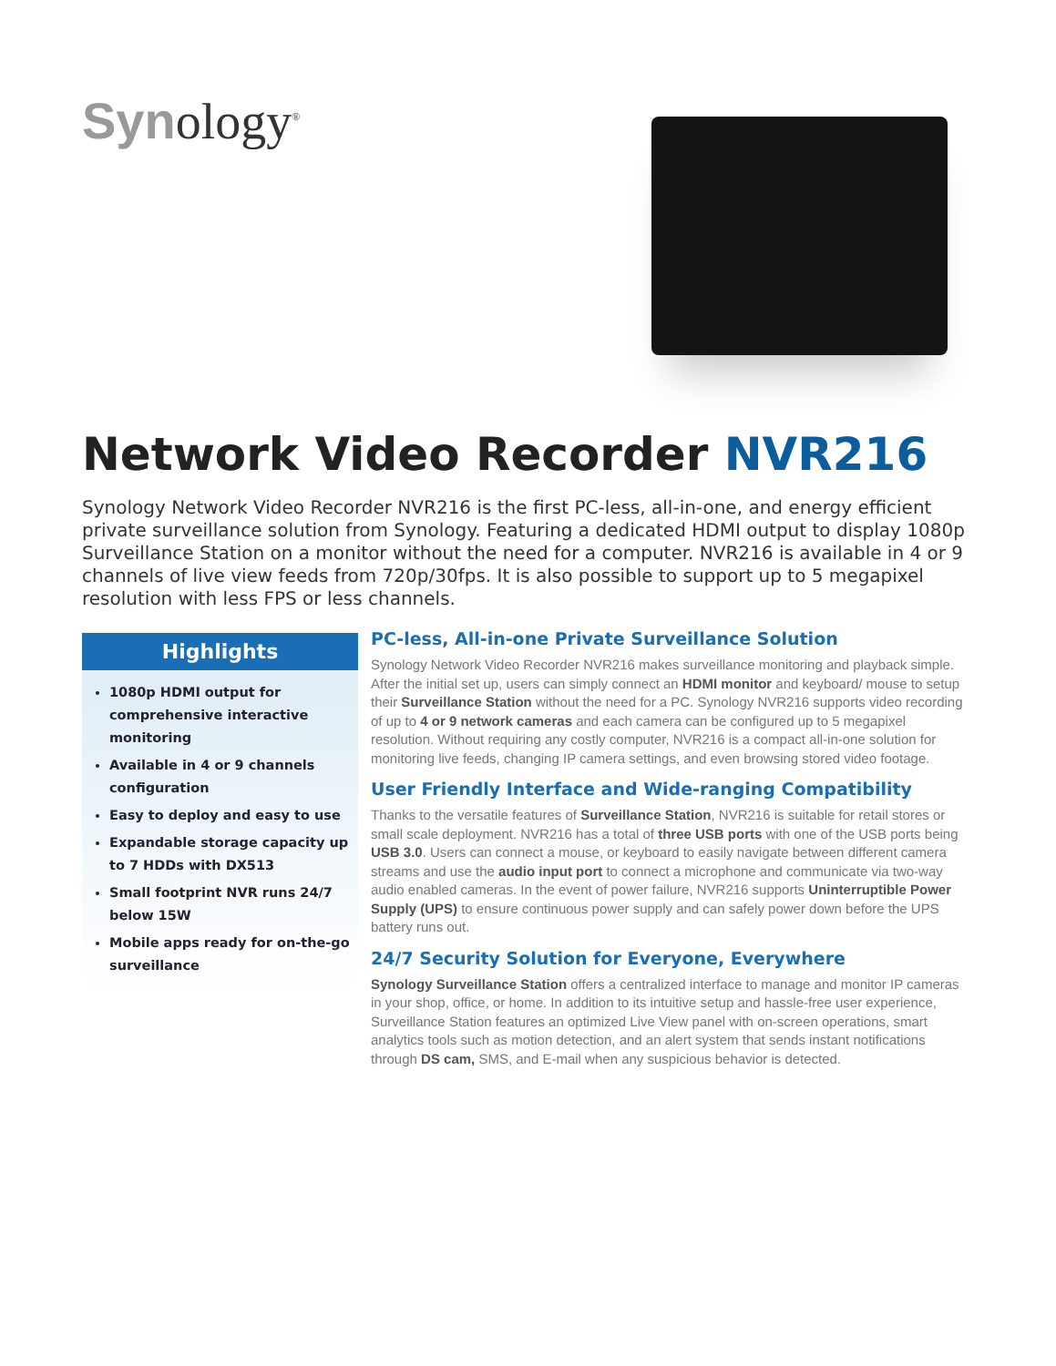Synology<sup>®</sup>
Network Video Recorder NVR216
Synology Network Video Recorder NVR216 is the first PC-less, all-in-one, and energy efficient private surveillance solution from Synology. Featuring a dedicated HDMI output to display 1080p Surveillance Station on a monitor without the need for a computer. NVR216 is available in 4 or 9 channels of live view feeds from 720p/30fps. It is also possible to support up to 5 megapixel resolution with less FPS or less channels.
Highlights
1080p HDMI output for comprehensive interactive monitoring
Available in 4 or 9 channels configuration
Easy to deploy and easy to use
Expandable storage capacity up to 7 HDDs with DX513
Small footprint NVR runs 24/7 below 15W
Mobile apps ready for on-the-go surveillance
PC-less, All-in-one Private Surveillance Solution
Synology Network Video Recorder NVR216 makes surveillance monitoring and playback simple. After the initial set up, users can simply connect an HDMI monitor and keyboard/ mouse to setup their Surveillance Station without the need for a PC. Synology NVR216 supports video recording of up to 4 or 9 network cameras and each camera can be configured up to 5 megapixel resolution. Without requiring any costly computer, NVR216 is a compact all-in-one solution for monitoring live feeds, changing IP camera settings, and even browsing stored video footage.
User Friendly Interface and Wide-ranging Compatibility
Thanks to the versatile features of Surveillance Station, NVR216 is suitable for retail stores or small scale deployment. NVR216 has a total of three USB ports with one of the USB ports being USB 3.0. Users can connect a mouse, or keyboard to easily navigate between different camera streams and use the audio input port to connect a microphone and communicate via two-way audio enabled cameras. In the event of power failure, NVR216 supports Uninterruptible Power Supply (UPS) to ensure continuous power supply and can safely power down before the UPS battery runs out.
24/7 Security Solution for Everyone, Everywhere
Synology Surveillance Station offers a centralized interface to manage and monitor IP cameras in your shop, office, or home. In addition to its intuitive setup and hassle-free user experience, Surveillance Station features an optimized Live View panel with on-screen operations, smart analytics tools such as motion detection, and an alert system that sends instant notifications through DS cam, SMS, and E-mail when any suspicious behavior is detected.